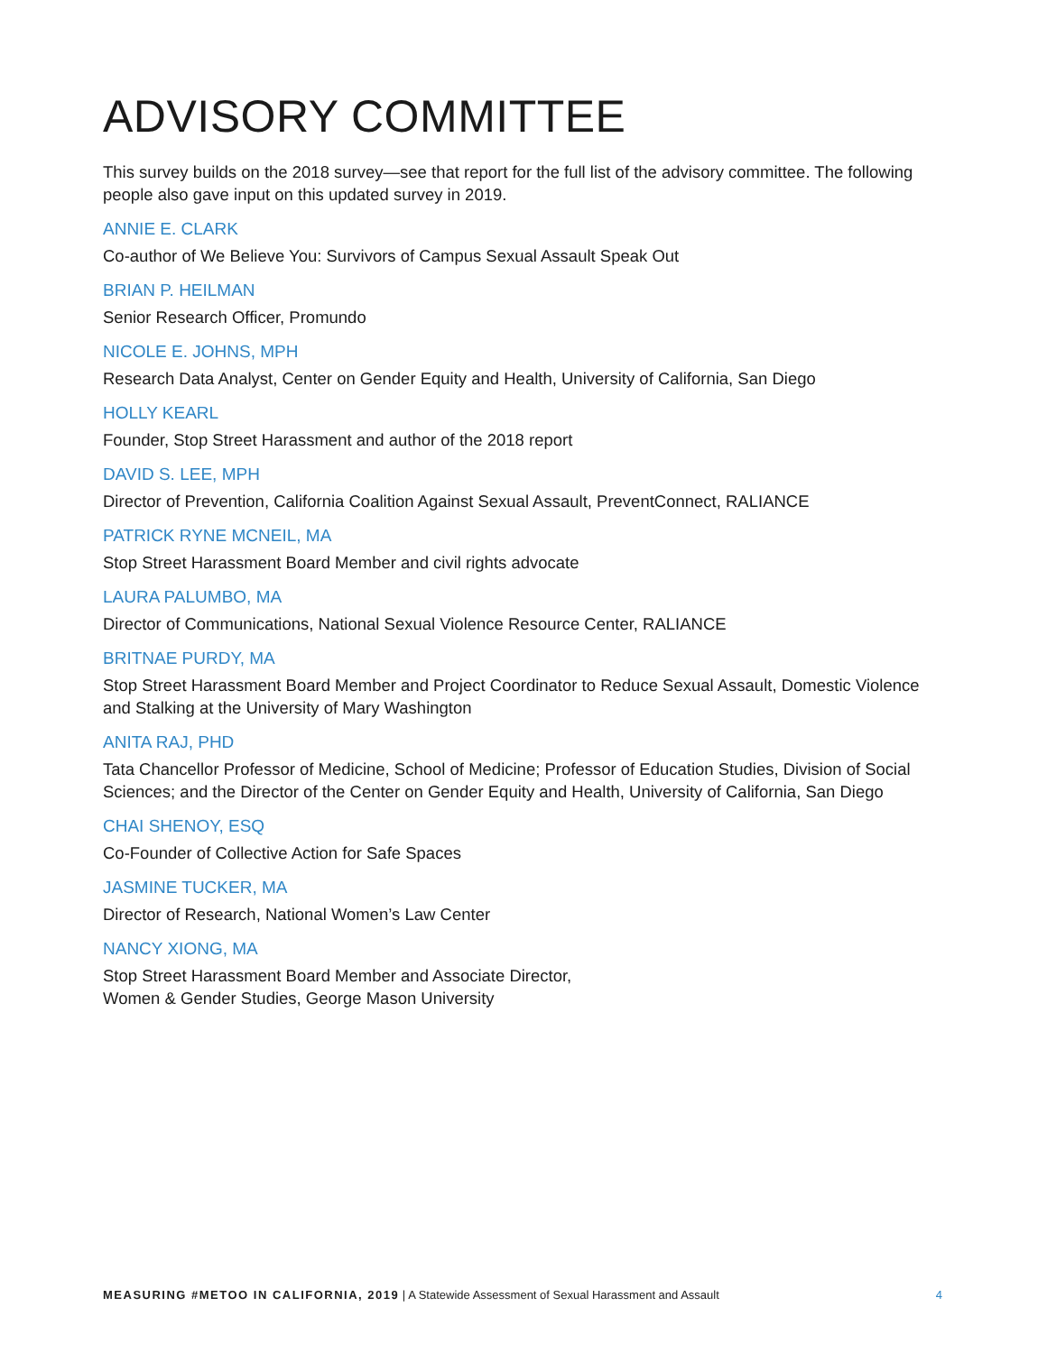ADVISORY COMMITTEE
This survey builds on the 2018 survey—see that report for the full list of the advisory committee. The following people also gave input on this updated survey in 2019.
ANNIE E. CLARK
Co-author of We Believe You: Survivors of Campus Sexual Assault Speak Out
BRIAN P. HEILMAN
Senior Research Officer, Promundo
NICOLE E. JOHNS, MPH
Research Data Analyst, Center on Gender Equity and Health, University of California, San Diego
HOLLY KEARL
Founder, Stop Street Harassment and author of the 2018 report
DAVID S. LEE, MPH
Director of Prevention, California Coalition Against Sexual Assault, PreventConnect, RALIANCE
PATRICK RYNE MCNEIL, MA
Stop Street Harassment Board Member and civil rights advocate
LAURA PALUMBO, MA
Director of Communications, National Sexual Violence Resource Center, RALIANCE
BRITNAE PURDY, MA
Stop Street Harassment Board Member and Project Coordinator to Reduce Sexual Assault, Domestic Violence and Stalking at the University of Mary Washington
ANITA RAJ, PHD
Tata Chancellor Professor of Medicine, School of Medicine; Professor of Education Studies, Division of Social Sciences; and the Director of the Center on Gender Equity and Health, University of California, San Diego
CHAI SHENOY, ESQ
Co-Founder of Collective Action for Safe Spaces
JASMINE TUCKER, MA
Director of Research, National Women’s Law Center
NANCY XIONG, MA
Stop Street Harassment Board Member and Associate Director,
Women & Gender Studies, George Mason University
MEASURING #METOO IN CALIFORNIA, 2019 | A Statewide Assessment of Sexual Harassment and Assault 4